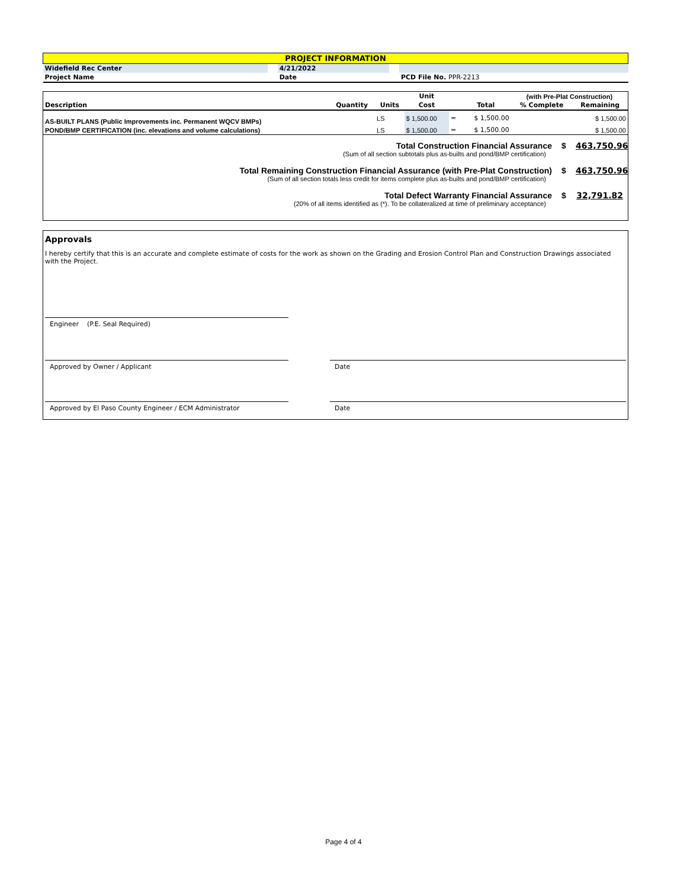| PROJECT INFORMATION | | | | | |
| Widefield Rec Center | | 4/21/2022 | | | |
| Project Name | | Date | | | PCD File No. PPR-2213 |
| | | | Unit | | | (with Pre-Plat Construction) | |
| --- | --- | --- | --- | --- | --- | --- | --- |
| Description | Quantity | Units | Cost | | Total | % Complete | Remaining |
| AS-BUILT PLANS (Public Improvements inc. Permanent WQCV BMPs) | | LS | $ 1,500.00 | = | $ 1,500.00 | | $ 1,500.00 |
| POND/BMP CERTIFICATION (inc. elevations and volume calculations) | | LS | $ 1,500.00 | = | $ 1,500.00 | | $ 1,500.00 |
Total Construction Financial Assurance $ 463,750.96
(Sum of all section subtotals plus as-builts and pond/BMP certification)
Total Remaining Construction Financial Assurance (with Pre-Plat Construction) $ 463,750.96
(Sum of all section totals less credit for items complete plus as-builts and pond/BMP certification)
Total Defect Warranty Financial Assurance $ 32,791.82
(20% of all items identified as (*). To be collateralized at time of preliminary acceptance)
Approvals
I hereby certify that this is an accurate and complete estimate of costs for the work as shown on the Grading and Erosion Control Plan and Construction Drawings associated with the Project.
Engineer (P.E. Seal Required)
Approved by Owner / Applicant Date
Approved by El Paso County Engineer / ECM Administrator Date
Page 4 of 4